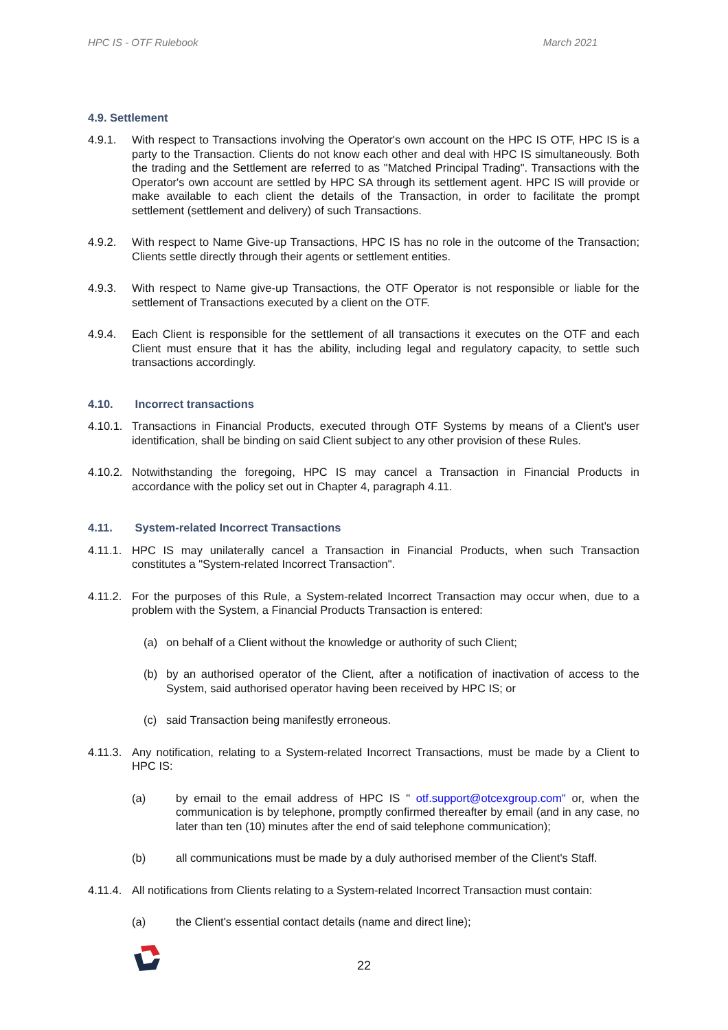HPC IS - OTF Rulebook March 2021
4.9. Settlement
4.9.1. With respect to Transactions involving the Operator's own account on the HPC IS OTF, HPC IS is a party to the Transaction. Clients do not know each other and deal with HPC IS simultaneously. Both the trading and the Settlement are referred to as "Matched Principal Trading". Transactions with the Operator's own account are settled by HPC SA through its settlement agent. HPC IS will provide or make available to each client the details of the Transaction, in order to facilitate the prompt settlement (settlement and delivery) of such Transactions.
4.9.2. With respect to Name Give-up Transactions, HPC IS has no role in the outcome of the Transaction; Clients settle directly through their agents or settlement entities.
4.9.3. With respect to Name give-up Transactions, the OTF Operator is not responsible or liable for the settlement of Transactions executed by a client on the OTF.
4.9.4. Each Client is responsible for the settlement of all transactions it executes on the OTF and each Client must ensure that it has the ability, including legal and regulatory capacity, to settle such transactions accordingly.
4.10. Incorrect transactions
4.10.1.
Transactions in Financial Products, executed through OTF Systems by means of a Client's user identification, shall be binding on said Client subject to any other provision of these Rules.
4.10.2.
Notwithstanding the foregoing, HPC IS may cancel a Transaction in Financial Products in accordance with the policy set out in Chapter 4, paragraph 4.11.
4.11. System-related Incorrect Transactions
4.11.1.
HPC IS may unilaterally cancel a Transaction in Financial Products, when such Transaction constitutes a "System-related Incorrect Transaction".
4.11.2.
For the purposes of this Rule, a System-related Incorrect Transaction may occur when, due to a problem with the System, a Financial Products Transaction is entered:
(a) on behalf of a Client without the knowledge or authority of such Client;
(b) by an authorised operator of the Client, after a notification of inactivation of access to the System, said authorised operator having been received by HPC IS; or
(c) said Transaction being manifestly erroneous.
4.11.3.
Any notification, relating to a System-related Incorrect Transactions, must be made by a Client to HPC IS:
(a) by email to the email address of HPC IS " otf.support@otcexgroup.com" or, when the communication is by telephone, promptly confirmed thereafter by email (and in any case, no later than ten (10) minutes after the end of said telephone communication);
(b) all communications must be made by a duly authorised member of the Client's Staff.
4.11.4.
All notifications from Clients relating to a System-related Incorrect Transaction must contain:
(a) the Client's essential contact details (name and direct line);
22